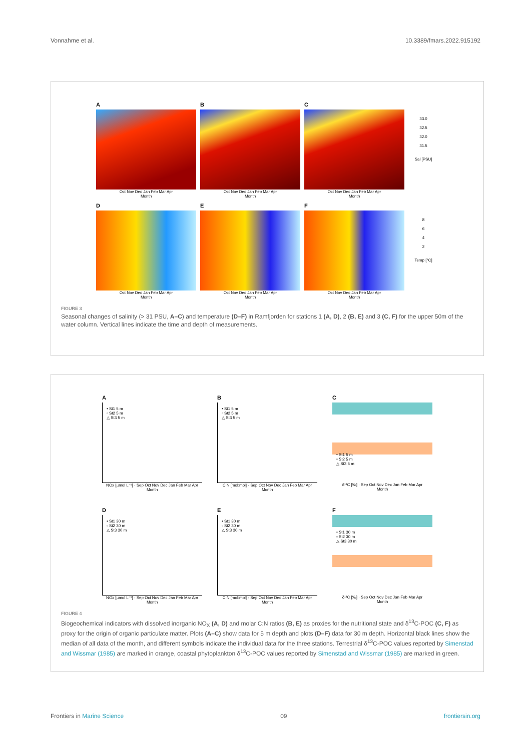Vonnahme et al. 10.3389/fmars.2022.915192
A
Oct Nov Dec Jan Feb Mar Apr
Month
B
Oct Nov Dec Jan Feb Mar Apr
Month
C
Oct Nov Dec Jan Feb Mar Apr
Month
33.0
32.5
32.0
31.5
Sal [PSU]
D
Oct Nov Dec Jan Feb Mar Apr
Month
E
Oct Nov Dec Jan Feb Mar Apr
Month
F
Oct Nov Dec Jan Feb Mar Apr
Month
8
6
4
2
Temp [°C]
FIGURE 3
Seasonal changes of salinity (> 31 PSU, A–C) and temperature (D–F) in Ramfjorden for stations 1 (A, D), 2 (B, E) and 3 (C, F) for the upper 50m of the water column. Vertical lines indicate the time and depth of measurements.
A
• St1 5 m
▫ St2 5 m
△ St3 5 m
NOx [µmol L⁻¹] · Sep Oct Nov Dec Jan Feb Mar Apr
Month
B
• St1 5 m
▫ St2 5 m
△ St3 5 m
C:N [mol:mol] · Sep Oct Nov Dec Jan Feb Mar Apr
Month
C
• St1 5 m
▫ St2 5 m
△ St3 5 m
δ¹³C [‰] · Sep Oct Nov Dec Jan Feb Mar Apr
Month
D
• St1 30 m
▫ St2 30 m
△ St3 30 m
NOx [µmol L⁻¹] · Sep Oct Nov Dec Jan Feb Mar Apr
Month
E
• St1 30 m
▫ St2 30 m
△ St3 30 m
C:N [mol:mol] · Sep Oct Nov Dec Jan Feb Mar Apr
Month
F
• St1 30 m
▫ St2 30 m
△ St3 30 m
δ¹³C [‰] · Sep Oct Nov Dec Jan Feb Mar Apr
Month
FIGURE 4
Biogeochemical indicators with dissolved inorganic NO<sub>X</sub> (A, D) and molar C:N ratios (B, E) as proxies for the nutritional state and δ<sup>13</sup>C-POC (C, F) as proxy for the origin of organic particulate matter. Plots (A–C) show data for 5 m depth and plots (D–F) data for 30 m depth. Horizontal black lines show the median of all data of the month, and different symbols indicate the individual data for the three stations. Terrestrial δ<sup>13</sup>C-POC values reported by Simenstad and Wissmar (1985) are marked in orange, coastal phytoplankton δ<sup>13</sup>C-POC values reported by Simenstad and Wissmar (1985) are marked in green.
Frontiers in Marine Science 09 frontiersin.org